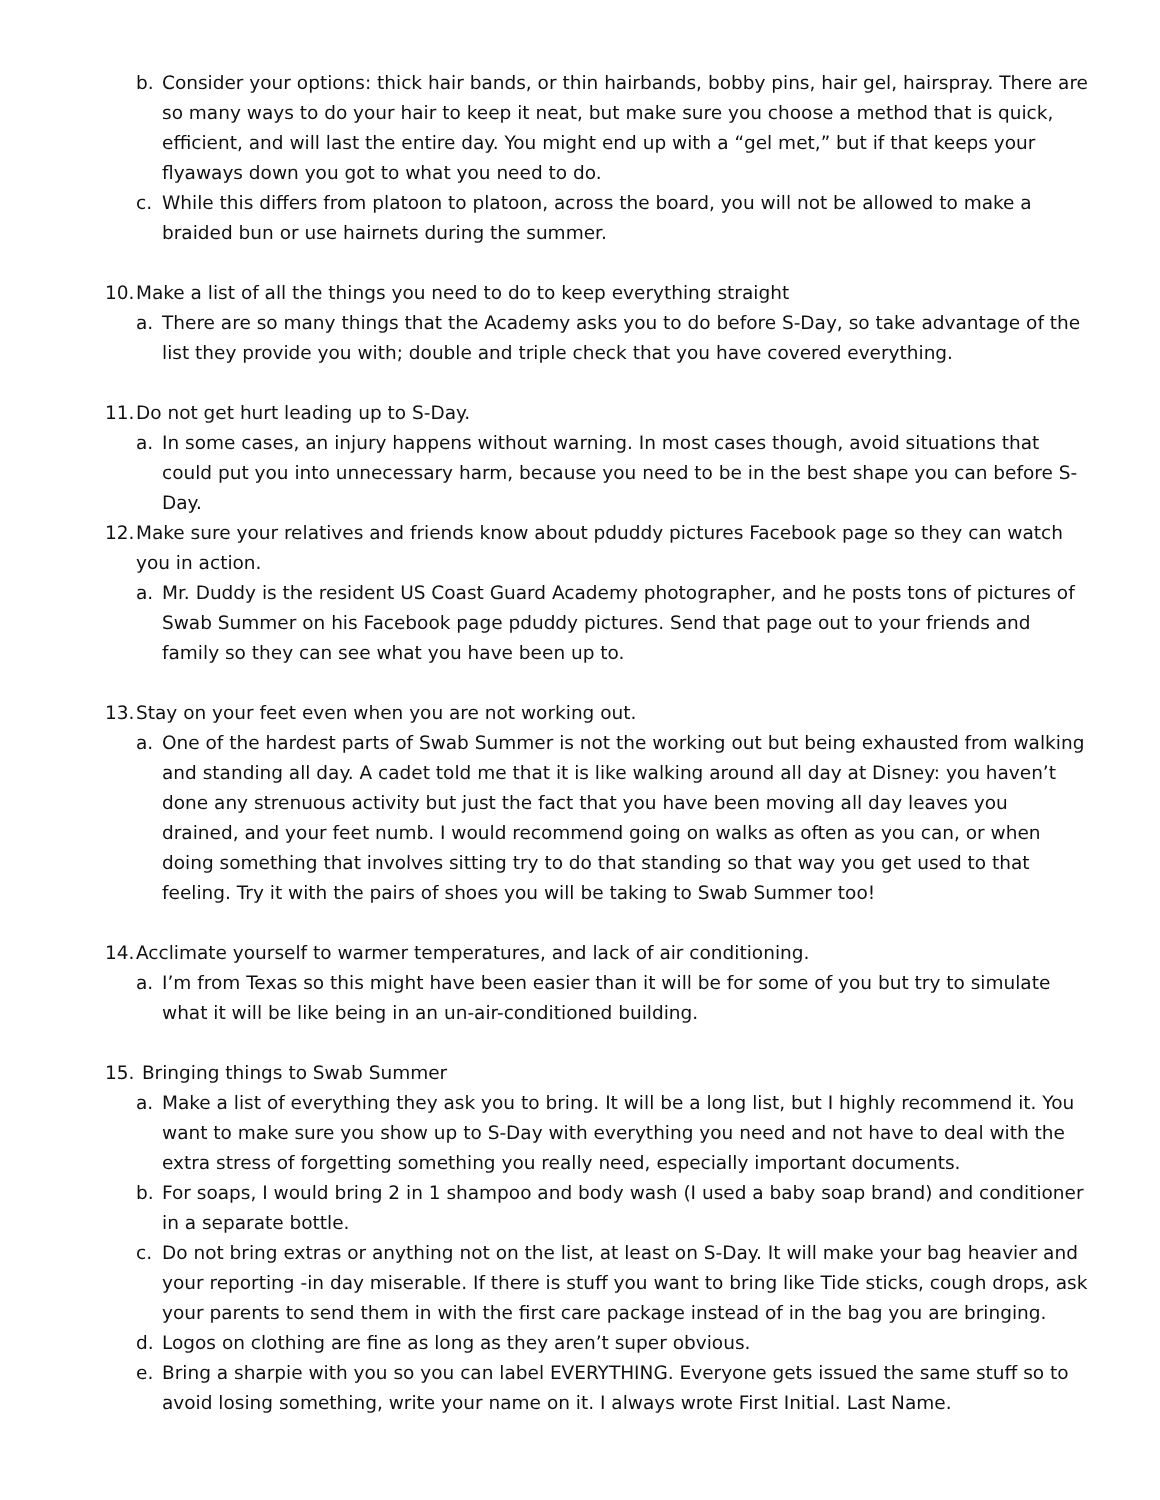b. Consider your options: thick hair bands, or thin hairbands, bobby pins, hair gel, hairspray. There are so many ways to do your hair to keep it neat, but make sure you choose a method that is quick, efficient, and will last the entire day. You might end up with a “gel met,” but if that keeps your flyaways down you got to what you need to do.
c. While this differs from platoon to platoon, across the board, you will not be allowed to make a braided bun or use hairnets during the summer.
10.
Make a list of all the things you need to do to keep everything straight
a. There are so many things that the Academy asks you to do before S-Day, so take advantage of the list they provide you with; double and triple check that you have covered everything.
11.
Do not get hurt leading up to S-Day.
a. In some cases, an injury happens without warning. In most cases though, avoid situations that could put you into unnecessary harm, because you need to be in the best shape you can before S-Day.
12.
Make sure your relatives and friends know about pduddy pictures Facebook page so they can watch you in action.
a. Mr. Duddy is the resident US Coast Guard Academy photographer, and he posts tons of pictures of Swab Summer on his Facebook page pduddy pictures. Send that page out to your friends and family so they can see what you have been up to.
13.
Stay on your feet even when you are not working out.
a. One of the hardest parts of Swab Summer is not the working out but being exhausted from walking and standing all day. A cadet told me that it is like walking around all day at Disney: you haven’t done any strenuous activity but just the fact that you have been moving all day leaves you drained, and your feet numb. I would recommend going on walks as often as you can, or when doing something that involves sitting try to do that standing so that way you get used to that feeling. Try it with the pairs of shoes you will be taking to Swab Summer too!
14.
Acclimate yourself to warmer temperatures, and lack of air conditioning.
a. I’m from Texas so this might have been easier than it will be for some of you but try to simulate what it will be like being in an un-air-conditioned building.
15.
Bringing things to Swab Summer
a. Make a list of everything they ask you to bring. It will be a long list, but I highly recommend it. You want to make sure you show up to S-Day with everything you need and not have to deal with the extra stress of forgetting something you really need, especially important documents.
b. For soaps, I would bring 2 in 1 shampoo and body wash (I used a baby soap brand) and conditioner in a separate bottle.
c. Do not bring extras or anything not on the list, at least on S-Day. It will make your bag heavier and your reporting -in day miserable. If there is stuff you want to bring like Tide sticks, cough drops, ask your parents to send them in with the first care package instead of in the bag you are bringing.
d. Logos on clothing are fine as long as they aren’t super obvious.
e. Bring a sharpie with you so you can label EVERYTHING. Everyone gets issued the same stuff so to avoid losing something, write your name on it. I always wrote First Initial. Last Name.